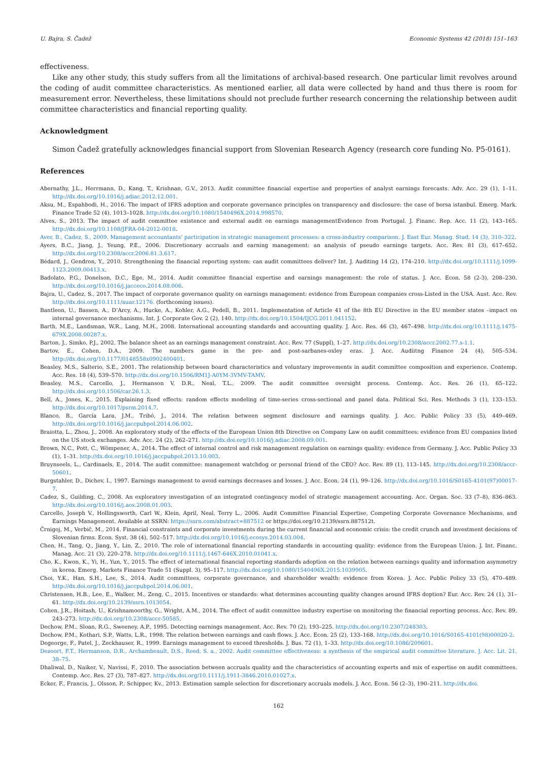U. Bajra, S. Čadež Economic Systems 42 (2018) 151–163
effectiveness.
Like any other study, this study suffers from all the limitations of archival-based research. One particular limit revolves around the coding of audit committee characteristics. As mentioned earlier, all data were collected by hand and thus there is room for measurement error. Nevertheless, these limitations should not preclude further research concerning the relationship between audit committee characteristics and financial reporting quality.
Acknowledgment
Simon Čadež gratefully acknowledges financial support from Slovenian Research Agency (research core funding No. P5-0161).
References
Abernathy, J.L., Herrmann, D., Kang, T., Krishnan, G.V., 2013. Audit committee financial expertise and properties of analyst earnings forecasts. Adv. Acc. 29 (1), 1–11. http://dx.doi.org/10.1016/j.adiac.2012.12.001.
Aksu, M., Espahbodi, H., 2016. The impact of IFRS adoption and corporate governance principles on transparency and disclosure: the case of borsa istanbul. Emerg. Mark. Finance Trade 52 (4), 1013–1028. http://dx.doi.org/10.1080/1540496X.2014.998570.
Alves, S., 2013. The impact of audit committee existence and external audit on earnings managementEvidence from Portugal. J. Financ. Rep. Acc. 11 (2), 143–165. http://dx.doi.org/10.1108/JFRA-04-2012-0018.
Aver, B., Cadez, S., 2009. Management accountants’ participation in strategic management processes: a cross-industry comparison. J. East Eur. Manag. Stud. 14 (3), 310–322.
Ayers, B.C., Jiang, J., Yeung, P.E., 2006. Discretionary accruals and earning management: an analysis of pseudo earnings targets. Acc. Rev. 81 (3), 617–652. http://dx.doi.org/10.2308/accr.2006.81.3.617.
Bédard, J., Gendron, Y., 2010. Strengthening the financial reporting system: can audit committees deliver? Int. J. Auditing 14 (2), 174–210. http://dx.doi.org/10.1111/j.1099-1123.2009.00413.x.
Badolato, P.G., Donelson, D.C., Ege, M., 2014. Audit committee financial expertise and earnings management: the role of status. J. Acc. Econ. 58 (2-3), 208–230. http://dx.doi.org/10.1016/j.jacceco.2014.08.006.
Bajra, U., Cadez, S., 2017. The impact of corporate governance quality on earnings management: evidence from European companies cross-Listed in the USA. Aust. Acc. Rev. http://dx.doi.org/10.1111/auar.12176. (forthcoming issues).
Bantleon, U., Bassen, A., D’Arcy, A., Hucke, A., Kohler, A.G., Pedell, B., 2011. Implementation of Article 41 of the 8th EU Directive in the EU member states –impact on internal governance mechanisms. Int. J. Corporate Gov. 2 (2), 140. http://dx.doi.org/10.1504/IJCG.2011.041152.
Barth, M.E., Landsman, W.R., Lang, M.H., 2008. International accounting standards and accounting quality. J. Acc. Res. 46 (3), 467–498. http://dx.doi.org/10.1111/j.1475-679X.2008.00287.x.
Barton, J., Simko, P.J., 2002. The balance sheet as an earnings management constraint. Acc. Rev. 77 (Suppl), 1–27. http://dx.doi.org/10.2308/accr.2002.77.s-1.1.
Bartov, E., Cohen, D.A., 2009. The numbers game in the pre- and post-sarbanes-oxley eras. J. Acc. Audiitng Finance 24 (4), 505–534. http://dx.doi.org/10.1177/0148558x0902400401.
Beasley, M.S., Salterio, S.E., 2001. The relationship between board characteristics and voluntary improvements in audit committee composition and experience. Contemp. Acc. Res. 18 (4), 539–570. http://dx.doi.org/10.1506/RM1J-A0YM-3VMV-TAMV.
Beasley, M.S., Carcello, J., Hermanson V, D.R., Neal, T.L., 2009. The audit committee oversight process. Contemp. Acc. Res. 26 (1), 65–122. http://dx.doi.org/10.1506/car.26.1.3.
Bell, A., Jones, K., 2015. Explaining fixed effects: random effects modeling of time-series cross-sectional and panel data. Political Sci. Res. Methods 3 (1), 133–153. http://dx.doi.org/10.1017/psrm.2014.7.
Blanco, B., García Lara, J.M., Tribó, J., 2014. The relation between segment disclosure and earnings quality. J. Acc. Public Policy 33 (5), 449–469. http://dx.doi.org/10.1016/j.jaccpubpol.2014.06.002.
Braiotta, L., Zhou, J., 2008. An exploratory study of the effects of the European Union 8th Directive on Company Law on audit committees: evidence from EU companies listed on the US stock exchanges. Adv. Acc. 24 (2), 262–271. http://dx.doi.org/10.1016/j.adiac.2008.09.001.
Brown, N.C., Pott, C., Wömpener, A., 2014. The effect of internal control and risk management regulation on earnings quality: evidence from Germany. J. Acc. Public Policy 33 (1), 1–31. http://dx.doi.org/10.1016/j.jaccpubpol.2013.10.003.
Bruynseels, L., Cardinaels, E., 2014. The audit committee: management watchdog or personal friend of the CEO? Acc. Rev. 89 (1), 113–145. http://dx.doi.org/10.2308/accr-50601.
Burgstahler, D., Dichev, I., 1997. Earnings management to avoid earnings decreases and losses. J. Acc. Econ. 24 (1), 99–126. http://dx.doi.org/10.1016/S0165-4101(97)00017-7.
Cadez, S., Guilding, C., 2008. An exploratory investigation of an integrated contingency model of strategic management accounting. Acc. Organ. Soc. 33 (7–8), 836–863. http://dx.doi.org/10.1016/j.aos.2008.01.003.
Carcello, Joseph V., Hollingsworth, Carl W., Klein, April, Neal, Terry L., 2006. Audit Committee Financial Expertise, Competing Corporate Governance Mechanisms, and Earnings Management. Available at SSRN: https://ssrn.com/abstract=887512 or https://doi.org/10.2139/ssrn.887512t.
Črnigoj, M., Verbič, M., 2014. Financial constraints and corporate investments during the current financial and economic crisis: the credit crunch and investment decisions of Slovenian firms. Econ. Syst. 38 (4), 502–517. http://dx.doi.org/10.1016/j.ecosys.2014.03.004.
Chen, H., Tang, Q., Jiang, Y., Lin, Z., 2010. The role of international financial reporting standards in accounting quality: evidence from the European Union. J. Int. Financ. Manag. Acc. 21 (3), 220–278. http://dx.doi.org/10.1111/j.1467-646X.2010.01041.x.
Cho, K., Kwon, K., Yi, H., Yun, Y., 2015. The effect of international financial reporting standards adoption on the relation between earnings quality and information asymmetry in korea. Emerg. Markets Finance Trade 51 (Suppl. 3), 95–117. http://dx.doi.org/10.1080/1540496X.2015.1039905.
Choi, Y.K., Han, S.H., Lee, S., 2014. Audit committees, corporate governance, and shareholder wealth: evidence from Korea. J. Acc. Public Policy 33 (5), 470–489. http://dx.doi.org/10.1016/j.jaccpubpol.2014.06.001.
Christensen, H.B., Lee, E., Walker, M., Zeng, C., 2015. Incentives or standards: what determines accounting quality changes around IFRS doption? Eur. Acc. Rev. 24 (1), 31–61. http://dx.doi.org/10.2139/ssrn.1013054.
Cohen, J.R., Hoitash, U., Krishnamoorthy, G., Wright, A.M., 2014. The effect of audit committee industry expertise on monitoring the financial reporting process. Acc. Rev. 89, 243–273. http://dx.doi.org/10.2308/accr-50585.
Dechow, P.M., Sloan, R.G., Sweeney, A.P., 1995. Detecting earnings management. Acc. Rev. 70 (2), 193–225. http://dx.doi.org/10.2307/248303.
Dechow, P.M., Kothari, S.P., Watts, L.R., 1998. The relation between earnings and cash flows. J. Acc. Econ. 25 (2), 133–168. http://dx.doi.org/10.1016/S0165-4101(98)00020-2.
Degeorge, F., Patel, J., Zeckhauser, R., 1999. Earnings management to exceed thresholds. J. Bus. 72 (1), 1–33. http://dx.doi.org/10.1086/209601.
Dezoort, F.T., Hermanson, D.R., Archambeault, D.S., Reed, S. a., 2002. Audit committee effectiveness: a synthesis of the empirical audit committee literature. J. Acc. Lit. 21, 38–75.
Dhaliwal, D., Naiker, V., Navissi, F., 2010. The association between accruals quality and the characteristics of accounting experts and mix of expertise on audit committees. Contemp. Acc. Res. 27 (3), 787–827. http://dx.doi.org/10.1111/j.1911-3846.2010.01027.x.
Ecker, F., Francis, J., Olsson, P., Schipper, Kv., 2013. Estimation sample selection for discretionary accruals models. J. Acc. Econ. 56 (2–3), 190–211. http://dx.doi.
162